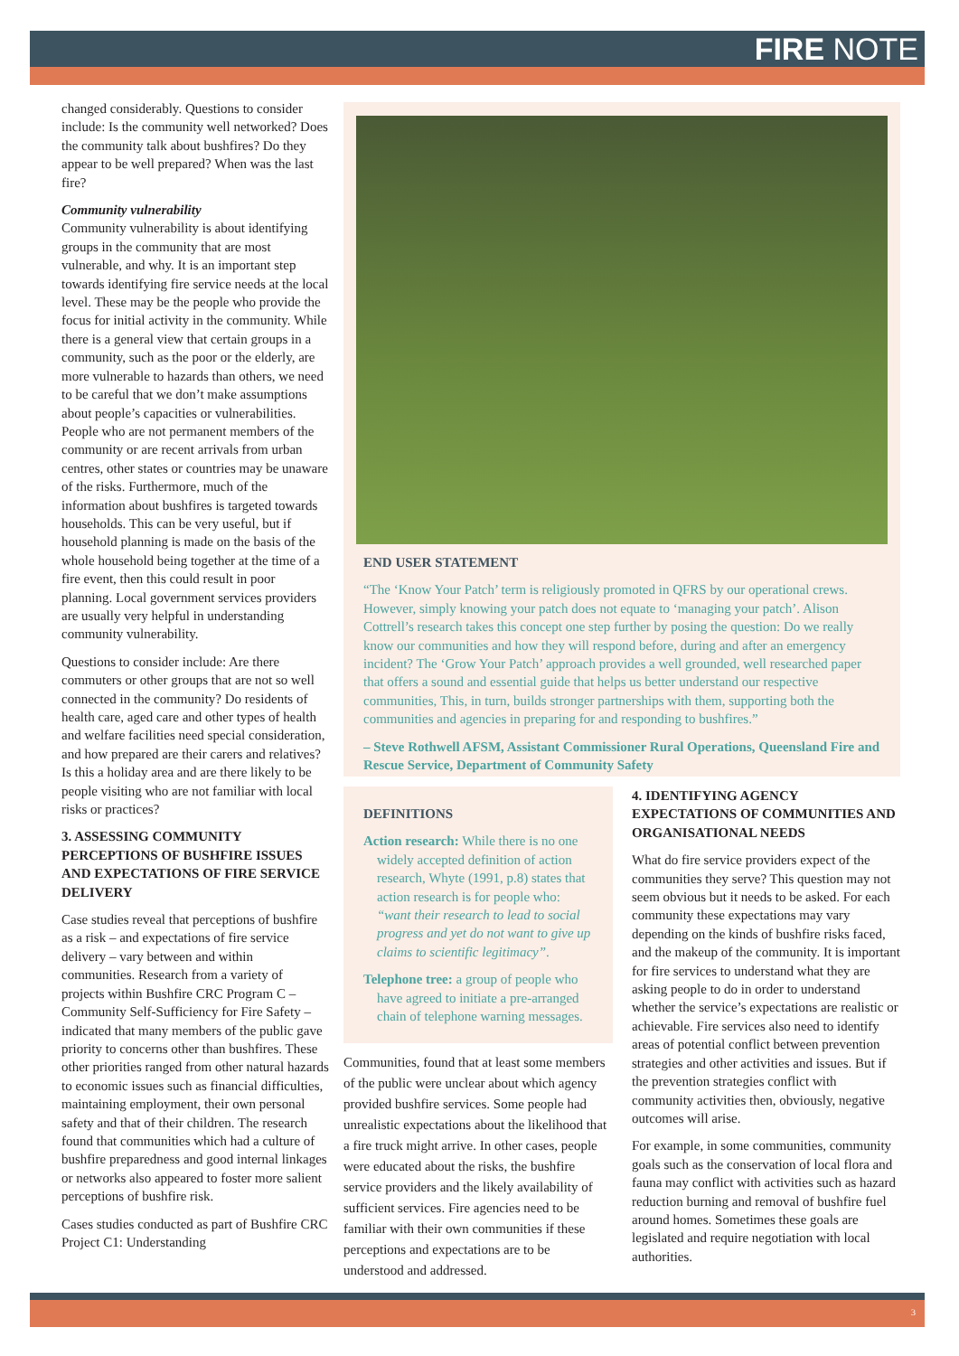FIRE NOTE
changed considerably. Questions to consider include: Is the community well networked? Does the community talk about bushfires? Do they appear to be well prepared? When was the last fire?
Community vulnerability
Community vulnerability is about identifying groups in the community that are most vulnerable, and why. It is an important step towards identifying fire service needs at the local level. These may be the people who provide the focus for initial activity in the community. While there is a general view that certain groups in a community, such as the poor or the elderly, are more vulnerable to hazards than others, we need to be careful that we don’t make assumptions about people’s capacities or vulnerabilities. People who are not permanent members of the community or are recent arrivals from urban centres, other states or countries may be unaware of the risks. Furthermore, much of the information about bushfires is targeted towards households. This can be very useful, but if household planning is made on the basis of the whole household being together at the time of a fire event, then this could result in poor planning. Local government services providers are usually very helpful in understanding community vulnerability.
Questions to consider include: Are there commuters or other groups that are not so well connected in the community? Do residents of health care, aged care and other types of health and welfare facilities need special consideration, and how prepared are their carers and relatives? Is this a holiday area and are there likely to be people visiting who are not familiar with local risks or practices?
3. ASSESSING COMMUNITY PERCEPTIONS OF BUSHFIRE ISSUES AND EXPECTATIONS OF FIRE SERVICE DELIVERY
Case studies reveal that perceptions of bushfire as a risk – and expectations of fire service delivery – vary between and within communities. Research from a variety of projects within Bushfire CRC Program C – Community Self-Sufficiency for Fire Safety – indicated that many members of the public gave priority to concerns other than bushfires. These other priorities ranged from other natural hazards to economic issues such as financial difficulties, maintaining employment, their own personal safety and that of their children. The research found that communities which had a culture of bushfire preparedness and good internal linkages or networks also appeared to foster more salient perceptions of bushfire risk.
Cases studies conducted as part of Bushfire CRC Project C1: Understanding
END USER STATEMENT
“The ‘Know Your Patch’ term is religiously promoted in QFRS by our operational crews. However, simply knowing your patch does not equate to ‘managing your patch’. Alison Cottrell’s research takes this concept one step further by posing the question: Do we really know our communities and how they will respond before, during and after an emergency incident? The ‘Grow Your Patch’ approach provides a well grounded, well researched paper that offers a sound and essential guide that helps us better understand our respective communities, This, in turn, builds stronger partnerships with them, supporting both the communities and agencies in preparing for and responding to bushfires.”
– Steve Rothwell AFSM, Assistant Commissioner Rural Operations, Queensland Fire and Rescue Service, Department of Community Safety
DEFINITIONS
Action research: While there is no one widely accepted definition of action research, Whyte (1991, p.8) states that action research is for people who: “want their research to lead to social progress and yet do not want to give up claims to scientific legitimacy”.
Telephone tree: a group of people who have agreed to initiate a pre-arranged chain of telephone warning messages.
Communities, found that at least some members of the public were unclear about which agency provided bushfire services. Some people had unrealistic expectations about the likelihood that a fire truck might arrive. In other cases, people were educated about the risks, the bushfire service providers and the likely availability of sufficient services. Fire agencies need to be familiar with their own communities if these perceptions and expectations are to be understood and addressed.
4. IDENTIFYING AGENCY EXPECTATIONS OF COMMUNITIES AND ORGANISATIONAL NEEDS
What do fire service providers expect of the communities they serve? This question may not seem obvious but it needs to be asked. For each community these expectations may vary depending on the kinds of bushfire risks faced, and the makeup of the community. It is important for fire services to understand what they are asking people to do in order to understand whether the service’s expectations are realistic or achievable. Fire services also need to identify areas of potential conflict between prevention strategies and other activities and issues. But if the prevention strategies conflict with community activities then, obviously, negative outcomes will arise.
For example, in some communities, community goals such as the conservation of local flora and fauna may conflict with activities such as hazard reduction burning and removal of bushfire fuel around homes. Sometimes these goals are legislated and require negotiation with local authorities.
3